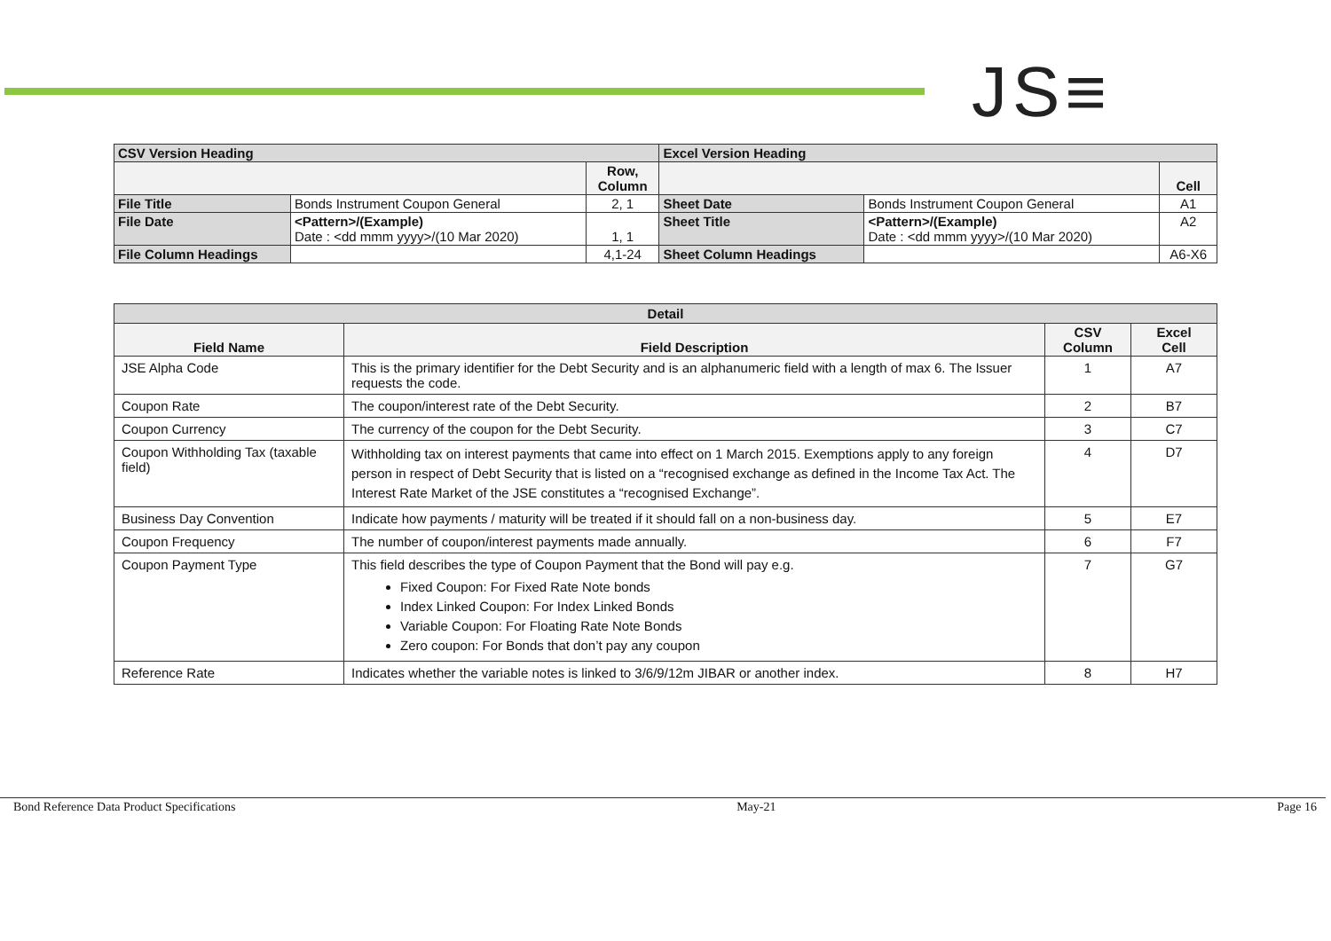JS≡
| CSV Version Heading | | | Excel Version Heading | | |
| | | Row, Column | | | Cell |
| File Title | Bonds Instrument Coupon General | 2, 1 | Sheet Date | Bonds Instrument Coupon General | A1 |
| File Date | <Pattern>/(Example) Date : <dd mmm yyyy>/(10 Mar 2020) | 1, 1 | Sheet Title | <Pattern>/(Example) Date : <dd mmm yyyy>/(10 Mar 2020) | A2 |
| File Column Headings | | 4,1-24 | Sheet Column Headings | | A6-X6 |
| Detail | | | |
| Field Name | Field Description | CSV Column | Excel Cell |
| JSE Alpha Code | This is the primary identifier for the Debt Security and is an alphanumeric field with a length of max 6. The Issuer requests the code. | 1 | A7 |
| Coupon Rate | The coupon/interest rate of the Debt Security. | 2 | B7 |
| Coupon Currency | The currency of the coupon for the Debt Security. | 3 | C7 |
| Coupon Withholding Tax (taxable field) | Withholding tax on interest payments that came into effect on 1 March 2015. Exemptions apply to any foreign person in respect of Debt Security that is listed on a “recognised exchange as defined in the Income Tax Act. The Interest Rate Market of the JSE constitutes a “recognised Exchange”. | 4 | D7 |
| Business Day Convention | Indicate how payments / maturity will be treated if it should fall on a non-business day. | 5 | E7 |
| Coupon Frequency | The number of coupon/interest payments made annually. | 6 | F7 |
| Coupon Payment Type | This field describes the type of Coupon Payment that the Bond will pay e.g. Fixed Coupon: For Fixed Rate Note bonds Index Linked Coupon: For Index Linked Bonds Variable Coupon: For Floating Rate Note Bonds Zero coupon: For Bonds that don’t pay any coupon | 7 | G7 |
| Reference Rate | Indicates whether the variable notes is linked to 3/6/9/12m JIBAR or another index. | 8 | H7 |
Bond Reference Data Product Specifications May-21 Page 16